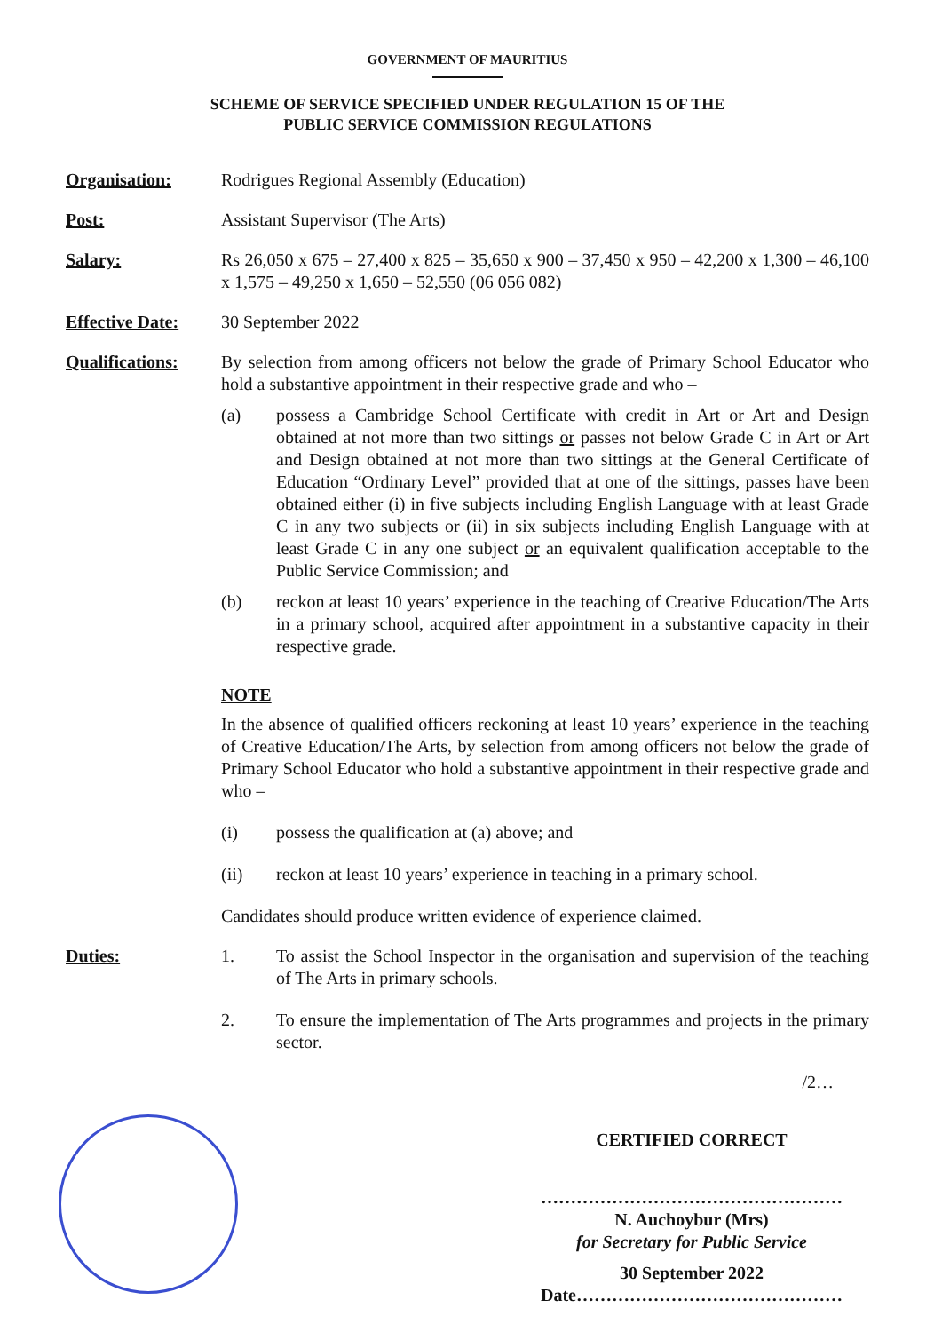GOVERNMENT OF MAURITIUS
SCHEME OF SERVICE SPECIFIED UNDER REGULATION 15 OF THE
PUBLIC SERVICE COMMISSION REGULATIONS
Organisation: Rodrigues Regional Assembly (Education)
Post: Assistant Supervisor (The Arts)
Salary: Rs 26,050 x 675 – 27,400 x 825 – 35,650 x 900 – 37,450 x 950 – 42,200 x 1,300 – 46,100 x 1,575 – 49,250 x 1,650 – 52,550 (06 056 082)
Effective Date:
30 September 2022
Qualifications:
By selection from among officers not below the grade of Primary School Educator who hold a substantive appointment in their respective grade and who –
(a) possess a Cambridge School Certificate with credit in Art or Art and Design obtained at not more than two sittings or passes not below Grade C in Art or Art and Design obtained at not more than two sittings at the General Certificate of Education “Ordinary Level” provided that at one of the sittings, passes have been obtained either (i) in five subjects including English Language with at least Grade C in any two subjects or (ii) in six subjects including English Language with at least Grade C in any one subject or an equivalent qualification acceptable to the Public Service Commission; and
(b) reckon at least 10 years’ experience in the teaching of Creative Education/The Arts in a primary school, acquired after appointment in a substantive capacity in their respective grade.
NOTE
In the absence of qualified officers reckoning at least 10 years’ experience in the teaching of Creative Education/The Arts, by selection from among officers not below the grade of Primary School Educator who hold a substantive appointment in their respective grade and who –
(i) possess the qualification at (a) above; and
(ii) reckon at least 10 years’ experience in teaching in a primary school.
Candidates should produce written evidence of experience claimed.
Duties: 1. To assist the School Inspector in the organisation and supervision of the teaching of The Arts in primary schools.
2. To ensure the implementation of The Arts programmes and projects in the primary sector.
/2…
CERTIFIED CORRECT
……………………………………………
N. Auchoybur (Mrs)
for Secretary for Public Service
30 September 2022
Date………………………………………